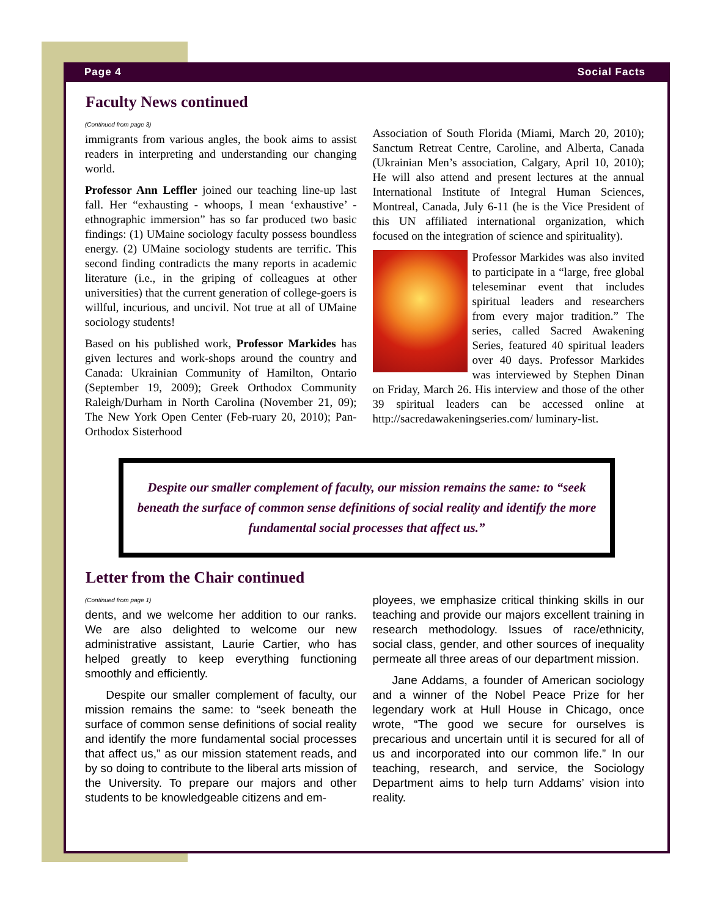Page 4 Social Facts
Faculty News continued
(Continued from page 3)
immigrants from various angles, the book aims to assist readers in interpreting and understanding our changing world.
Professor Ann Leffler joined our teaching line-up last fall. Her “exhausting - whoops, I mean ‘exhaustive’ - ethnographic immersion” has so far produced two basic findings: (1) UMaine sociology faculty possess boundless energy. (2) UMaine sociology students are terrific. This second finding contradicts the many reports in academic literature (i.e., in the griping of colleagues at other universities) that the current generation of college-goers is willful, incurious, and uncivil. Not true at all of UMaine sociology students!
Based on his published work, Professor Markides has given lectures and work-shops around the country and Canada: Ukrainian Community of Hamilton, Ontario (September 19, 2009); Greek Orthodox Community Raleigh/Durham in North Carolina (November 21, 09); The New York Open Center (Feb-ruary 20, 2010); Pan-Orthodox Sisterhood
Association of South Florida (Miami, March 20, 2010); Sanctum Retreat Centre, Caroline, and Alberta, Canada (Ukrainian Men’s association, Calgary, April 10, 2010); He will also attend and present lectures at the annual International Institute of Integral Human Sciences, Montreal, Canada, July 6-11 (he is the Vice President of this UN affiliated international organization, which focused on the integration of science and spirituality).
Professor Markides was also invited to participate in a “large, free global teleseminar event that includes spiritual leaders and researchers from every major tradition.” The series, called Sacred Awakening Series, featured 40 spiritual leaders over 40 days. Professor Markides was interviewed by Stephen Dinan on Friday, March 26. His interview and those of the other 39 spiritual leaders can be accessed online at http://sacredawakeningseries.com/ luminary-list.
Despite our smaller complement of faculty, our mission remains the same: to “seek beneath the surface of common sense definitions of social reality and identify the more fundamental social processes that affect us.”
Letter from the Chair continued
(Continued from page 1)
dents, and we welcome her addition to our ranks. We are also delighted to welcome our new administrative assistant, Laurie Cartier, who has helped greatly to keep everything functioning smoothly and efficiently.
Despite our smaller complement of faculty, our mission remains the same: to “seek beneath the surface of common sense definitions of social reality and identify the more fundamental social processes that affect us,” as our mission statement reads, and by so doing to contribute to the liberal arts mission of the University. To prepare our majors and other students to be knowledgeable citizens and em-
ployees, we emphasize critical thinking skills in our teaching and provide our majors excellent training in research methodology. Issues of race/ethnicity, social class, gender, and other sources of inequality permeate all three areas of our department mission.
Jane Addams, a founder of American sociology and a winner of the Nobel Peace Prize for her legendary work at Hull House in Chicago, once wrote, “The good we secure for ourselves is precarious and uncertain until it is secured for all of us and incorporated into our common life.” In our teaching, research, and service, the Sociology Department aims to help turn Addams’ vision into reality.